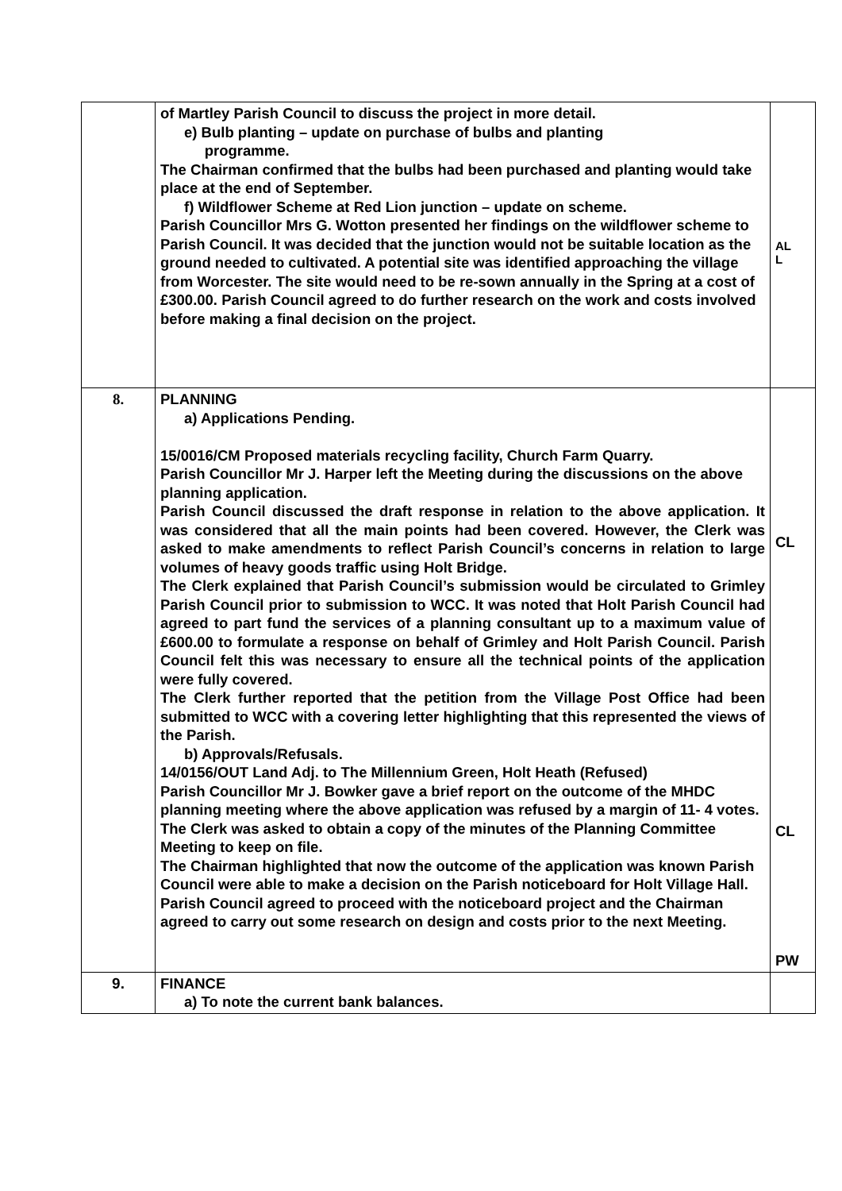| | of Martley Parish Council to discuss the project in more detail. e) Bulb planting – update on purchase of bulbs and planting programme. The Chairman confirmed that the bulbs had been purchased and planting would take place at the end of September. f) Wildflower Scheme at Red Lion junction – update on scheme. Parish Councillor Mrs G. Wotton presented her findings on the wildflower scheme to Parish Council. It was decided that the junction would not be suitable location as the ground needed to cultivated. A potential site was identified approaching the village from Worcester. The site would need to be re-sown annually in the Spring at a cost of £300.00. Parish Council agreed to do further research on the work and costs involved before making a final decision on the project. | AL L |
| 8. | PLANNING a) Applications Pending. 15/0016/CM Proposed materials recycling facility, Church Farm Quarry. Parish Councillor Mr J. Harper left the Meeting during the discussions on the above planning application. Parish Council discussed the draft response in relation to the above application. It was considered that all the main points had been covered. However, the Clerk was asked to make amendments to reflect Parish Council’s concerns in relation to large volumes of heavy goods traffic using Holt Bridge. The Clerk explained that Parish Council’s submission would be circulated to Grimley Parish Council prior to submission to WCC. It was noted that Holt Parish Council had agreed to part fund the services of a planning consultant up to a maximum value of £600.00 to formulate a response on behalf of Grimley and Holt Parish Council. Parish Council felt this was necessary to ensure all the technical points of the application were fully covered. The Clerk further reported that the petition from the Village Post Office had been submitted to WCC with a covering letter highlighting that this represented the views of the Parish. b) Approvals/Refusals. 14/0156/OUT Land Adj. to The Millennium Green, Holt Heath (Refused) Parish Councillor Mr J. Bowker gave a brief report on the outcome of the MHDC planning meeting where the above application was refused by a margin of 11- 4 votes. The Clerk was asked to obtain a copy of the minutes of the Planning Committee Meeting to keep on file. The Chairman highlighted that now the outcome of the application was known Parish Council were able to make a decision on the Parish noticeboard for Holt Village Hall. Parish Council agreed to proceed with the noticeboard project and the Chairman agreed to carry out some research on design and costs prior to the next Meeting. | CL CL PW |
| 9. | FINANCE a) To note the current bank balances. | |